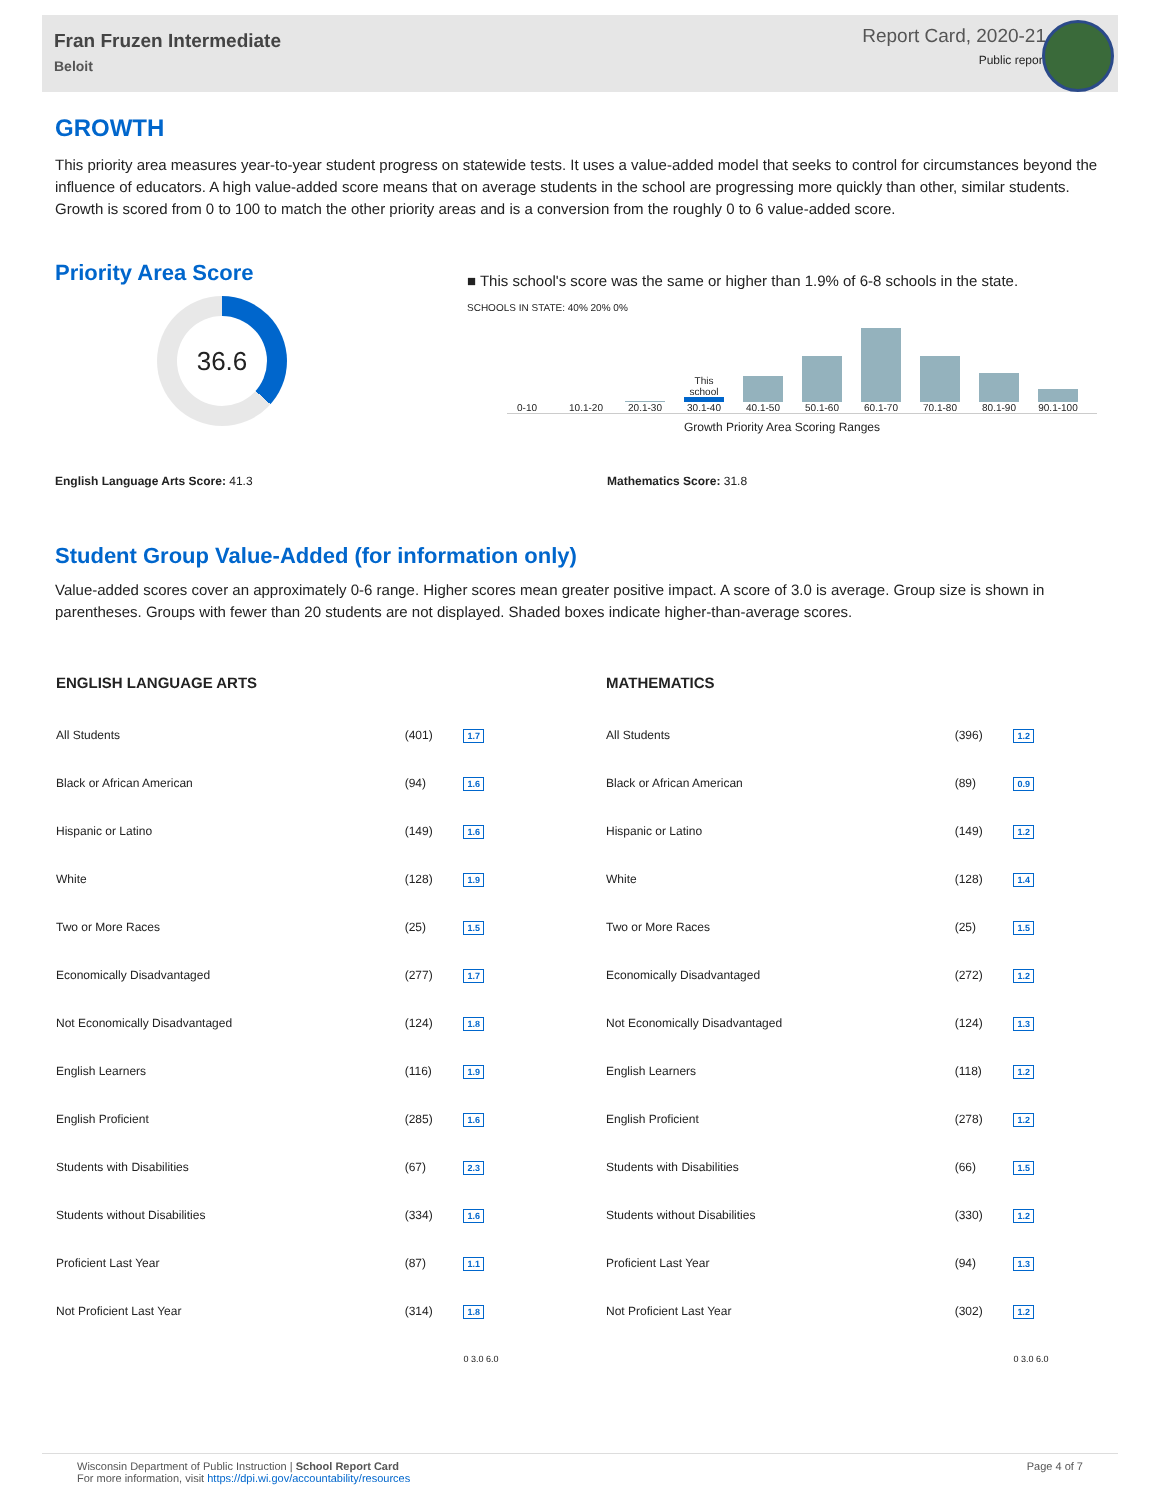Fran Fruzen Intermediate
Beloit
Report Card, 2020-21
Public report
GROWTH
This priority area measures year-to-year student progress on statewide tests. It uses a value-added model that seeks to control for circumstances beyond the influence of educators. A high value-added score means that on average students in the school are progressing more quickly than other, similar students. Growth is scored from 0 to 100 to match the other priority areas and is a conversion from the roughly 0 to 6 value-added score.
Priority Area Score
36.6
■ This school's score was the same or higher than 1.9% of 6-8 schools in the state.
SCHOOLS IN STATE: 40% 20% 0%
0-10
10.1-20
20.1-30
This school
30.1-40
40.1-50
50.1-60
60.1-70
70.1-80
80.1-90
90.1-100
Growth Priority Area Scoring Ranges
English Language Arts Score: 41.3 Mathematics Score: 31.8
Student Group Value-Added (for information only)
Value-added scores cover an approximately 0-6 range. Higher scores mean greater positive impact. A score of 3.0 is average. Group size is shown in parentheses. Groups with fewer than 20 students are not displayed. Shaded boxes indicate higher-than-average scores.
| ENGLISH LANGUAGE ARTS | | |
| --- | --- | --- |
| All Students | (401) | 1.7 |
| Black or African American | (94) | 1.6 |
| Hispanic or Latino | (149) | 1.6 |
| White | (128) | 1.9 |
| Two or More Races | (25) | 1.5 |
| Economically Disadvantaged | (277) | 1.7 |
| Not Economically Disadvantaged | (124) | 1.8 |
| English Learners | (116) | 1.9 |
| English Proficient | (285) | 1.6 |
| Students with Disabilities | (67) | 2.3 |
| Students without Disabilities | (334) | 1.6 |
| Proficient Last Year | (87) | 1.1 |
| Not Proficient Last Year | (314) | 1.8 |
| | | 0 3.0 6.0 |
| MATHEMATICS | | |
| --- | --- | --- |
| All Students | (396) | 1.2 |
| Black or African American | (89) | 0.9 |
| Hispanic or Latino | (149) | 1.2 |
| White | (128) | 1.4 |
| Two or More Races | (25) | 1.5 |
| Economically Disadvantaged | (272) | 1.2 |
| Not Economically Disadvantaged | (124) | 1.3 |
| English Learners | (118) | 1.2 |
| English Proficient | (278) | 1.2 |
| Students with Disabilities | (66) | 1.5 |
| Students without Disabilities | (330) | 1.2 |
| Proficient Last Year | (94) | 1.3 |
| Not Proficient Last Year | (302) | 1.2 |
| | | 0 3.0 6.0 |
Wisconsin Department of Public Instruction | School Report Card
For more information, visit https://dpi.wi.gov/accountability/resources
Page 4 of 7